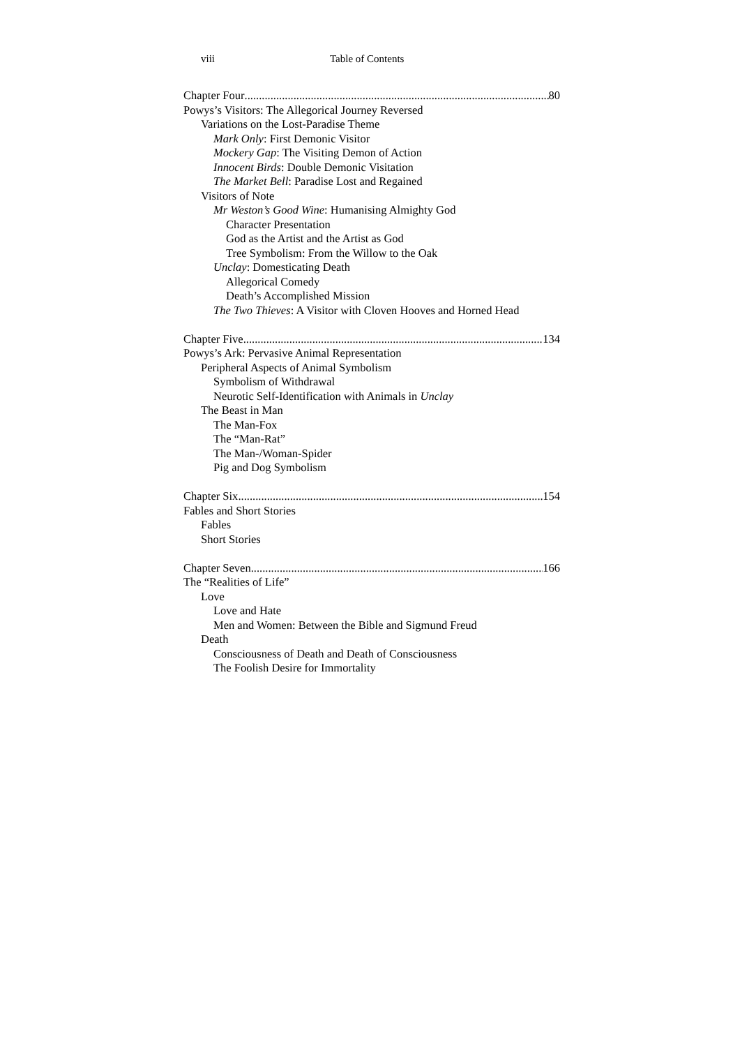viii Table of Contents
Chapter Four 80
Powys’s Visitors: The Allegorical Journey Reversed
Variations on the Lost-Paradise Theme
Mark Only: First Demonic Visitor
Mockery Gap: The Visiting Demon of Action
Innocent Birds: Double Demonic Visitation
The Market Bell: Paradise Lost and Regained
Visitors of Note
Mr Weston’s Good Wine: Humanising Almighty God
Character Presentation
God as the Artist and the Artist as God
Tree Symbolism: From the Willow to the Oak
Unclay: Domesticating Death
Allegorical Comedy
Death’s Accomplished Mission
The Two Thieves: A Visitor with Cloven Hooves and Horned Head
Chapter Five 134
Powys’s Ark: Pervasive Animal Representation
Peripheral Aspects of Animal Symbolism
Symbolism of Withdrawal
Neurotic Self-Identification with Animals in Unclay
The Beast in Man
The Man-Fox
The “Man-Rat”
The Man-/Woman-Spider
Pig and Dog Symbolism
Chapter Six 154
Fables and Short Stories
Fables
Short Stories
Chapter Seven 166
The “Realities of Life”
Love
Love and Hate
Men and Women: Between the Bible and Sigmund Freud
Death
Consciousness of Death and Death of Consciousness
The Foolish Desire for Immortality